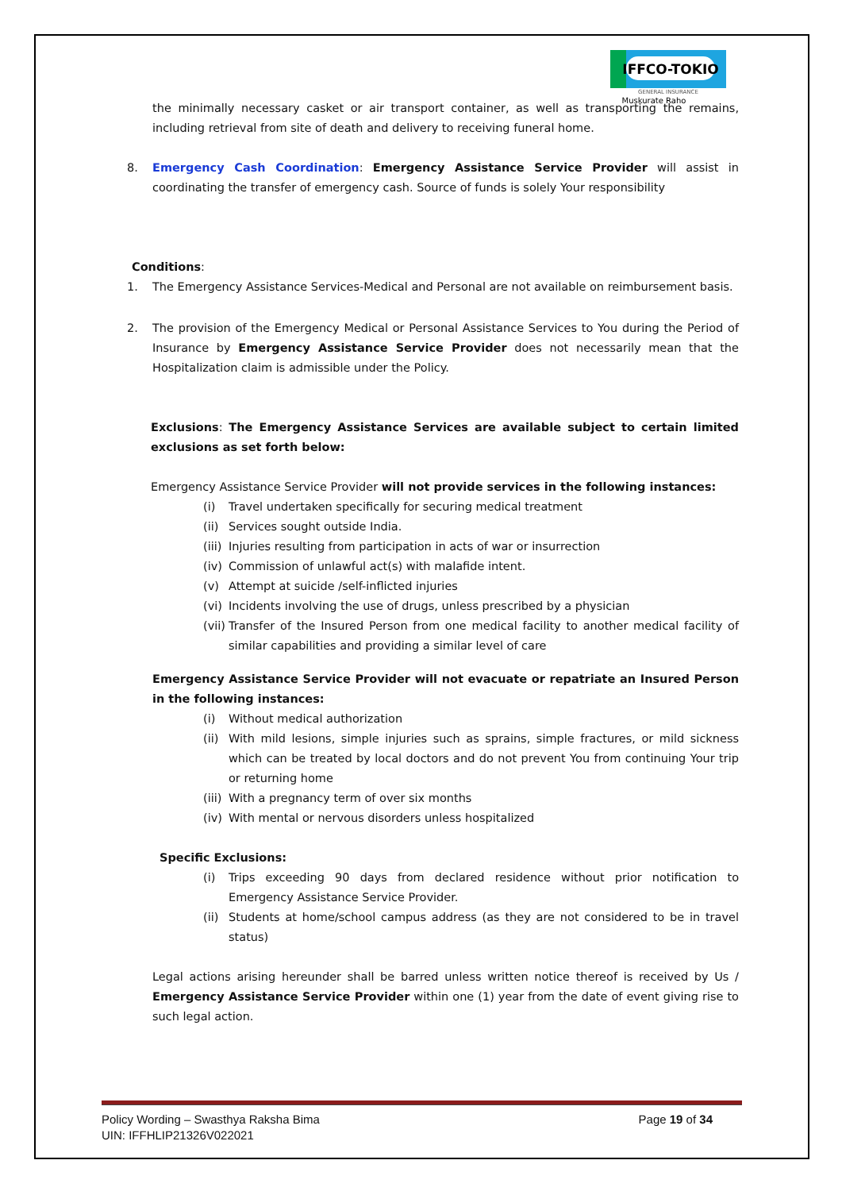IFFCO-TOKIO
GENERAL INSURANCE
Muskurate Raho
the minimally necessary casket or air transport container, as well as transporting the remains, including retrieval from site of death and delivery to receiving funeral home.
8. Emergency Cash Coordination: Emergency Assistance Service Provider will assist in coordinating the transfer of emergency cash. Source of funds is solely Your responsibility
Conditions:
1. The Emergency Assistance Services-Medical and Personal are not available on reimbursement basis.
2. The provision of the Emergency Medical or Personal Assistance Services to You during the Period of Insurance by Emergency Assistance Service Provider does not necessarily mean that the Hospitalization claim is admissible under the Policy.
Exclusions: The Emergency Assistance Services are available subject to certain limited exclusions as set forth below:
Emergency Assistance Service Provider will not provide services in the following instances:
(i) Travel undertaken specifically for securing medical treatment
(ii)
Services sought outside India.
(iii)
Injuries resulting from participation in acts of war or insurrection
(iv)
Commission of unlawful act(s) with malafide intent.
(v) Attempt at suicide /self-inflicted injuries
(vi)
Incidents involving the use of drugs, unless prescribed by a physician
(vii)
Transfer of the Insured Person from one medical facility to another medical facility of similar capabilities and providing a similar level of care
Emergency Assistance Service Provider will not evacuate or repatriate an Insured Person in the following instances:
(i) Without medical authorization
(ii)
With mild lesions, simple injuries such as sprains, simple fractures, or mild sickness which can be treated by local doctors and do not prevent You from continuing Your trip or returning home
(iii)
With a pregnancy term of over six months
(iv)
With mental or nervous disorders unless hospitalized
Specific Exclusions:
(i) Trips exceeding 90 days from declared residence without prior notification to Emergency Assistance Service Provider.
(ii)
Students at home/school campus address (as they are not considered to be in travel status)
Legal actions arising hereunder shall be barred unless written notice thereof is received by Us / Emergency Assistance Service Provider within one (1) year from the date of event giving rise to such legal action.
Policy Wording – Swasthya Raksha Bima Page 19 of 34
UIN: IFFHLIP21326V022021